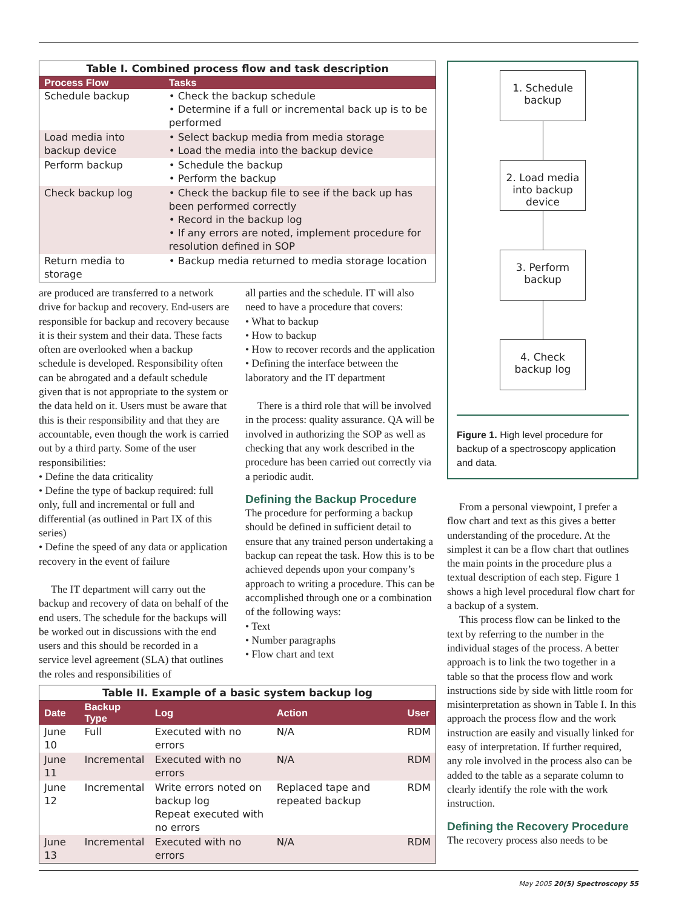Table I. Combined process flow and task description
| Process Flow | Tasks |
| --- | --- |
| Schedule backup | • Check the backup schedule • Determine if a full or incremental back up is to be performed |
| Load media into backup device | • Select backup media from media storage • Load the media into the backup device |
| Perform backup | • Schedule the backup • Perform the backup |
| Check backup log | • Check the backup file to see if the back up has been performed correctly • Record in the backup log • If any errors are noted, implement procedure for resolution defined in SOP |
| Return media to storage | • Backup media returned to media storage location |
are produced are transferred to a network drive for backup and recovery. End-users are responsible for backup and recovery because it is their system and their data. These facts often are overlooked when a backup schedule is developed. Responsibility often can be abrogated and a default schedule given that is not appropriate to the system or the data held on it. Users must be aware that this is their responsibility and that they are accountable, even though the work is carried out by a third party. Some of the user responsibilities:
• Define the data criticality
• Define the type of backup required: full only, full and incremental or full and differential (as outlined in Part IX of this series)
• Define the speed of any data or application recovery in the event of failure
The IT department will carry out the backup and recovery of data on behalf of the end users. The schedule for the backups will be worked out in discussions with the end users and this should be recorded in a service level agreement (SLA) that outlines the roles and responsibilities of
all parties and the schedule. IT will also need to have a procedure that covers:
• What to backup
• How to backup
• How to recover records and the application
• Defining the interface between the laboratory and the IT department
There is a third role that will be involved in the process: quality assurance. QA will be involved in authorizing the SOP as well as checking that any work described in the procedure has been carried out correctly via a periodic audit.
Defining the Backup Procedure
The procedure for performing a backup should be defined in sufficient detail to ensure that any trained person undertaking a backup can repeat the task. How this is to be achieved depends upon your company’s approach to writing a procedure. This can be accomplished through one or a combination of the following ways:
• Text
• Number paragraphs
• Flow chart and text
Table II. Example of a basic system backup log
| Date | Backup Type | Log | Action | User |
| --- | --- | --- | --- | --- |
| June 10 | Full | Executed with no errors | N/A | RDM |
| June 11 | Incremental | Executed with no errors | N/A | RDM |
| June 12 | Incremental | Write errors noted on backup log Repeat executed with no errors | Replaced tape and repeated backup | RDM |
| June 13 | Incremental | Executed with no errors | N/A | RDM |
1. Schedule backup
2. Load media into backup device
3. Perform backup
4. Check backup log
Figure 1. High level procedure for backup of a spectroscopy application and data.
From a personal viewpoint, I prefer a flow chart and text as this gives a better understanding of the procedure. At the simplest it can be a flow chart that outlines the main points in the procedure plus a textual description of each step. Figure 1 shows a high level procedural flow chart for a backup of a system.
This process flow can be linked to the text by referring to the number in the individual stages of the process. A better approach is to link the two together in a table so that the process flow and work instructions side by side with little room for misinterpretation as shown in Table I. In this approach the process flow and the work instruction are easily and visually linked for easy of interpretation. If further required, any role involved in the process also can be added to the table as a separate column to clearly identify the role with the work instruction.
Defining the Recovery Procedure
The recovery process also needs to be
May 2005 20(5) Spectroscopy 55